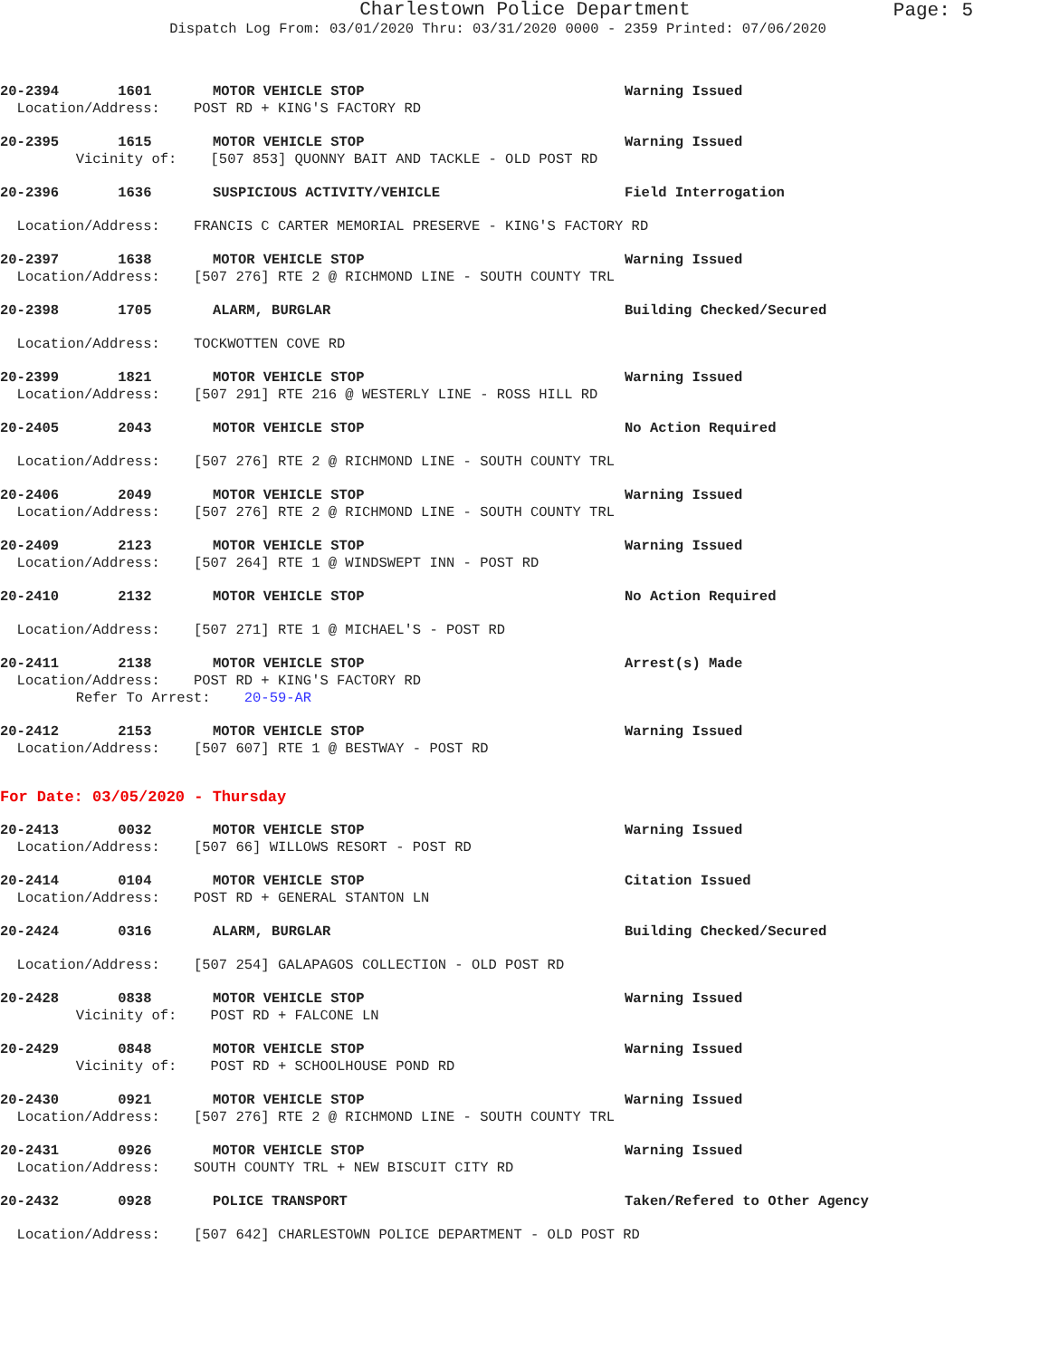Charlestown Police Department
Page: 5
Dispatch Log From: 03/01/2020 Thru: 03/31/2020 0000 - 2359 Printed: 07/06/2020
20-2394 1601 MOTOR VEHICLE STOP Warning Issued
Location/Address: POST RD + KING'S FACTORY RD
20-2395 1615 MOTOR VEHICLE STOP Warning Issued
Vicinity of: [507 853] QUONNY BAIT AND TACKLE - OLD POST RD
20-2396 1636 SUSPICIOUS ACTIVITY/VEHICLE Field Interrogation
Location/Address: FRANCIS C CARTER MEMORIAL PRESERVE - KING'S FACTORY RD
20-2397 1638 MOTOR VEHICLE STOP Warning Issued
Location/Address: [507 276] RTE 2 @ RICHMOND LINE - SOUTH COUNTY TRL
20-2398 1705 ALARM, BURGLAR Building Checked/Secured
Location/Address: TOCKWOTTEN COVE RD
20-2399 1821 MOTOR VEHICLE STOP Warning Issued
Location/Address: [507 291] RTE 216 @ WESTERLY LINE - ROSS HILL RD
20-2405 2043 MOTOR VEHICLE STOP No Action Required
Location/Address: [507 276] RTE 2 @ RICHMOND LINE - SOUTH COUNTY TRL
20-2406 2049 MOTOR VEHICLE STOP Warning Issued
Location/Address: [507 276] RTE 2 @ RICHMOND LINE - SOUTH COUNTY TRL
20-2409 2123 MOTOR VEHICLE STOP Warning Issued
Location/Address: [507 264] RTE 1 @ WINDSWEPT INN - POST RD
20-2410 2132 MOTOR VEHICLE STOP No Action Required
Location/Address: [507 271] RTE 1 @ MICHAEL'S - POST RD
20-2411 2138 MOTOR VEHICLE STOP Arrest(s) Made
Location/Address: POST RD + KING'S FACTORY RD
Refer To Arrest: 20-59-AR
20-2412 2153 MOTOR VEHICLE STOP Warning Issued
Location/Address: [507 607] RTE 1 @ BESTWAY - POST RD
For Date: 03/05/2020 - Thursday
20-2413 0032 MOTOR VEHICLE STOP Warning Issued
Location/Address: [507 66] WILLOWS RESORT - POST RD
20-2414 0104 MOTOR VEHICLE STOP Citation Issued
Location/Address: POST RD + GENERAL STANTON LN
20-2424 0316 ALARM, BURGLAR Building Checked/Secured
Location/Address: [507 254] GALAPAGOS COLLECTION - OLD POST RD
20-2428 0838 MOTOR VEHICLE STOP Warning Issued
Vicinity of: POST RD + FALCONE LN
20-2429 0848 MOTOR VEHICLE STOP Warning Issued
Vicinity of: POST RD + SCHOOLHOUSE POND RD
20-2430 0921 MOTOR VEHICLE STOP Warning Issued
Location/Address: [507 276] RTE 2 @ RICHMOND LINE - SOUTH COUNTY TRL
20-2431 0926 MOTOR VEHICLE STOP Warning Issued
Location/Address: SOUTH COUNTY TRL + NEW BISCUIT CITY RD
20-2432 0928 POLICE TRANSPORT Taken/Refered to Other Agency
Location/Address: [507 642] CHARLESTOWN POLICE DEPARTMENT - OLD POST RD